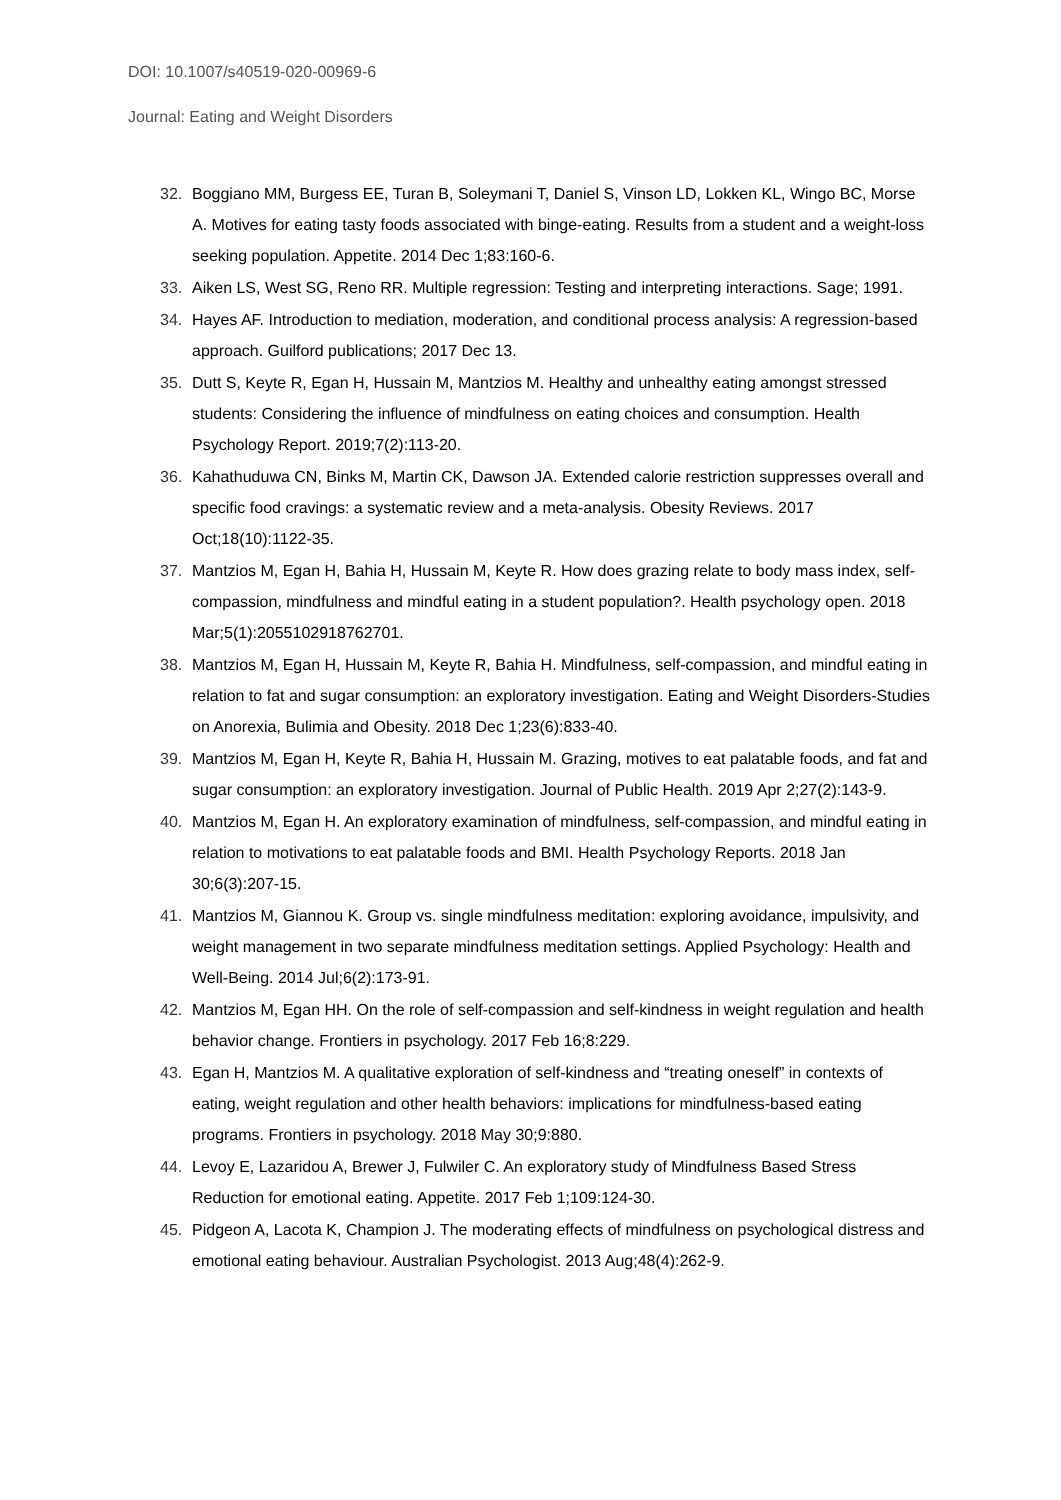DOI: 10.1007/s40519-020-00969-6
Journal: Eating and Weight Disorders
32. Boggiano MM, Burgess EE, Turan B, Soleymani T, Daniel S, Vinson LD, Lokken KL, Wingo BC, Morse A. Motives for eating tasty foods associated with binge-eating. Results from a student and a weight-loss seeking population. Appetite. 2014 Dec 1;83:160-6.
33. Aiken LS, West SG, Reno RR. Multiple regression: Testing and interpreting interactions. Sage; 1991.
34. Hayes AF. Introduction to mediation, moderation, and conditional process analysis: A regression-based approach. Guilford publications; 2017 Dec 13.
35. Dutt S, Keyte R, Egan H, Hussain M, Mantzios M. Healthy and unhealthy eating amongst stressed students: Considering the influence of mindfulness on eating choices and consumption. Health Psychology Report. 2019;7(2):113-20.
36. Kahathuduwa CN, Binks M, Martin CK, Dawson JA. Extended calorie restriction suppresses overall and specific food cravings: a systematic review and a meta-analysis. Obesity Reviews. 2017 Oct;18(10):1122-35.
37. Mantzios M, Egan H, Bahia H, Hussain M, Keyte R. How does grazing relate to body mass index, self-compassion, mindfulness and mindful eating in a student population?. Health psychology open. 2018 Mar;5(1):2055102918762701.
38. Mantzios M, Egan H, Hussain M, Keyte R, Bahia H. Mindfulness, self-compassion, and mindful eating in relation to fat and sugar consumption: an exploratory investigation. Eating and Weight Disorders-Studies on Anorexia, Bulimia and Obesity. 2018 Dec 1;23(6):833-40.
39. Mantzios M, Egan H, Keyte R, Bahia H, Hussain M. Grazing, motives to eat palatable foods, and fat and sugar consumption: an exploratory investigation. Journal of Public Health. 2019 Apr 2;27(2):143-9.
40. Mantzios M, Egan H. An exploratory examination of mindfulness, self-compassion, and mindful eating in relation to motivations to eat palatable foods and BMI. Health Psychology Reports. 2018 Jan 30;6(3):207-15.
41. Mantzios M, Giannou K. Group vs. single mindfulness meditation: exploring avoidance, impulsivity, and weight management in two separate mindfulness meditation settings. Applied Psychology: Health and Well-Being. 2014 Jul;6(2):173-91.
42. Mantzios M, Egan HH. On the role of self-compassion and self-kindness in weight regulation and health behavior change. Frontiers in psychology. 2017 Feb 16;8:229.
43. Egan H, Mantzios M. A qualitative exploration of self-kindness and “treating oneself” in contexts of eating, weight regulation and other health behaviors: implications for mindfulness-based eating programs. Frontiers in psychology. 2018 May 30;9:880.
44. Levoy E, Lazaridou A, Brewer J, Fulwiler C. An exploratory study of Mindfulness Based Stress Reduction for emotional eating. Appetite. 2017 Feb 1;109:124-30.
45. Pidgeon A, Lacota K, Champion J. The moderating effects of mindfulness on psychological distress and emotional eating behaviour. Australian Psychologist. 2013 Aug;48(4):262-9.